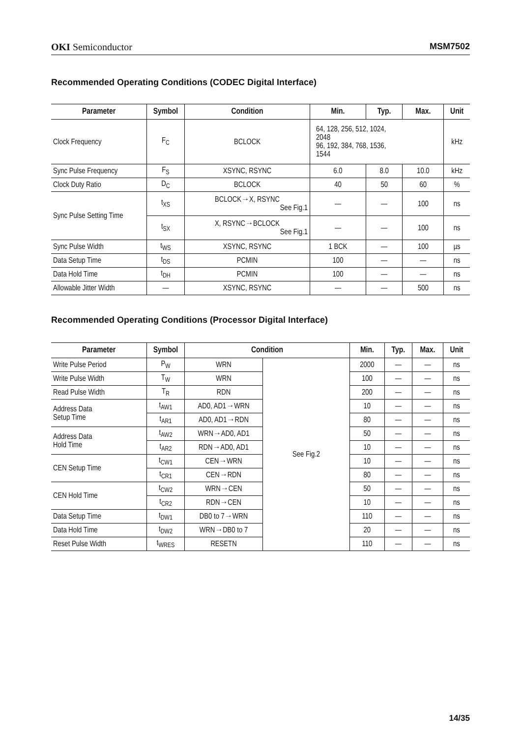OKI Semiconductor MSM7502
Recommended Operating Conditions (CODEC Digital Interface)
| Parameter | Symbol | Condition | Min. | Typ. | Max. | Unit |
| --- | --- | --- | --- | --- | --- | --- |
| Clock Frequency | F<sub>C</sub> | BCLOCK | 64, 128, 256, 512, 1024, 2048 96, 192, 384, 768, 1536, 1544 | | | kHz |
| Sync Pulse Frequency | F<sub>S</sub> | XSYNC, RSYNC | 6.0 | 8.0 | 10.0 | kHz |
| Clock Duty Ratio | D<sub>C</sub> | BCLOCK | 40 | 50 | 60 | % |
| Sync Pulse Setting Time | t<sub>XS</sub> | BCLOCK→X, RSYNC See Fig.1 | — | — | 100 | ns |
| | t<sub>SX</sub> | X, RSYNC→BCLOCK See Fig.1 | — | — | 100 | ns |
| Sync Pulse Width | t<sub>WS</sub> | XSYNC, RSYNC | 1 BCK | — | 100 | µs |
| Data Setup Time | t<sub>DS</sub> | PCMIN | 100 | — | — | ns |
| Data Hold Time | t<sub>DH</sub> | PCMIN | 100 | — | — | ns |
| Allowable Jitter Width | — | XSYNC, RSYNC | — | — | 500 | ns |
Recommended Operating Conditions (Processor Digital Interface)
| Parameter | Symbol | Condition | | Min. | Typ. | Max. | Unit |
| --- | --- | --- | --- | --- | --- | --- | --- |
| Write Pulse Period | P<sub>W</sub> | WRN | See Fig.2 | 2000 | — | — | ns |
| Write Pulse Width | T<sub>W</sub> | WRN | | 100 | — | — | ns |
| Read Pulse Width | T<sub>R</sub> | RDN | | 200 | — | — | ns |
| Address Data Setup Time | t<sub>AW1</sub> | AD0, AD1→WRN | | 10 | — | — | ns |
| | t<sub>AR1</sub> | AD0, AD1→RDN | | 80 | — | — | ns |
| Address Data Hold Time | t<sub>AW2</sub> | WRN→AD0, AD1 | | 50 | — | — | ns |
| | t<sub>AR2</sub> | RDN→AD0, AD1 | | 10 | — | — | ns |
| CEN Setup Time | t<sub>CW1</sub> | CEN→WRN | | 10 | — | — | ns |
| | t<sub>CR1</sub> | CEN→RDN | | 80 | — | — | ns |
| CEN Hold Time | t<sub>CW2</sub> | WRN→CEN | | 50 | — | — | ns |
| | t<sub>CR2</sub> | RDN→CEN | | 10 | — | — | ns |
| Data Setup Time | t<sub>DW1</sub> | DB0 to 7→WRN | | 110 | — | — | ns |
| Data Hold Time | t<sub>DW2</sub> | WRN→DB0 to 7 | | 20 | — | — | ns |
| Reset Pulse Width | t<sub>WRES</sub> | RESETN | | 110 | — | — | ns |
14/35